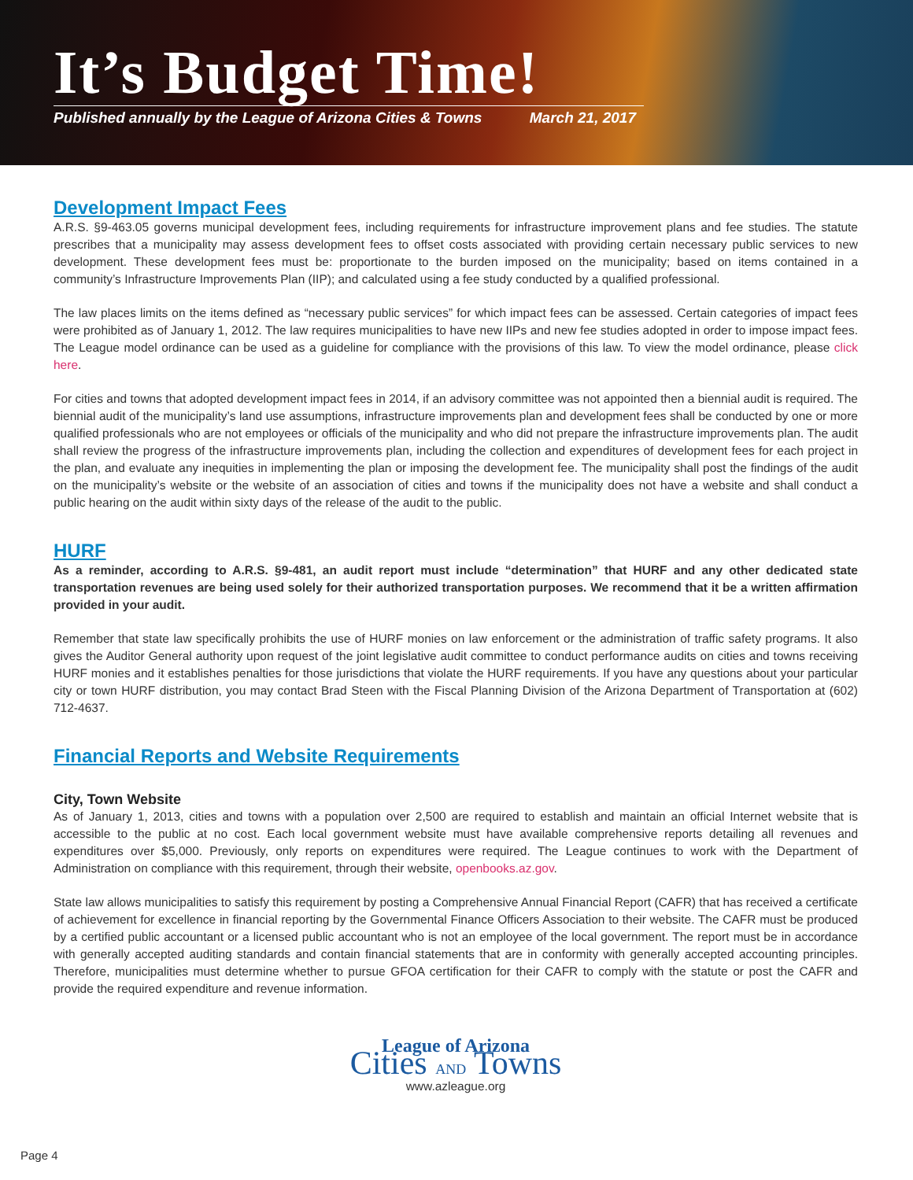It’s Budget Time!
Published annually by the League of Arizona Cities & Towns March 21, 2017
Development Impact Fees
A.R.S. §9-463.05 governs municipal development fees, including requirements for infrastructure improvement plans and fee studies. The statute prescribes that a municipality may assess development fees to offset costs associated with providing certain necessary public services to new development. These development fees must be: proportionate to the burden imposed on the municipality; based on items contained in a community’s Infrastructure Improvements Plan (IIP); and calculated using a fee study conducted by a qualified professional.
The law places limits on the items defined as “necessary public services” for which impact fees can be assessed. Certain categories of impact fees were prohibited as of January 1, 2012. The law requires municipalities to have new IIPs and new fee studies adopted in order to impose impact fees. The League model ordinance can be used as a guideline for compliance with the provisions of this law. To view the model ordinance, please click here.
For cities and towns that adopted development impact fees in 2014, if an advisory committee was not appointed then a biennial audit is required. The biennial audit of the municipality’s land use assumptions, infrastructure improvements plan and development fees shall be conducted by one or more qualified professionals who are not employees or officials of the municipality and who did not prepare the infrastructure improvements plan. The audit shall review the progress of the infrastructure improvements plan, including the collection and expenditures of development fees for each project in the plan, and evaluate any inequities in implementing the plan or imposing the development fee. The municipality shall post the findings of the audit on the municipality’s website or the website of an association of cities and towns if the municipality does not have a website and shall conduct a public hearing on the audit within sixty days of the release of the audit to the public.
HURF
As a reminder, according to A.R.S. §9-481, an audit report must include “determination” that HURF and any other dedicated state transportation revenues are being used solely for their authorized transportation purposes. We recommend that it be a written affirmation provided in your audit.
Remember that state law specifically prohibits the use of HURF monies on law enforcement or the administration of traffic safety programs. It also gives the Auditor General authority upon request of the joint legislative audit committee to conduct performance audits on cities and towns receiving HURF monies and it establishes penalties for those jurisdictions that violate the HURF requirements. If you have any questions about your particular city or town HURF distribution, you may contact Brad Steen with the Fiscal Planning Division of the Arizona Department of Transportation at (602) 712-4637.
Financial Reports and Website Requirements
City, Town Website
As of January 1, 2013, cities and towns with a population over 2,500 are required to establish and maintain an official Internet website that is accessible to the public at no cost. Each local government website must have available comprehensive reports detailing all revenues and expenditures over $5,000. Previously, only reports on expenditures were required. The League continues to work with the Department of Administration on compliance with this requirement, through their website, openbooks.az.gov.
State law allows municipalities to satisfy this requirement by posting a Comprehensive Annual Financial Report (CAFR) that has received a certificate of achievement for excellence in financial reporting by the Governmental Finance Officers Association to their website. The CAFR must be produced by a certified public accountant or a licensed public accountant who is not an employee of the local government. The report must be in accordance with generally accepted auditing standards and contain financial statements that are in conformity with generally accepted accounting principles. Therefore, municipalities must determine whether to pursue GFOA certification for their CAFR to comply with the statute or post the CAFR and provide the required expenditure and revenue information.
League of Arizona
Cities AND Towns
www.azleague.org
Page 4